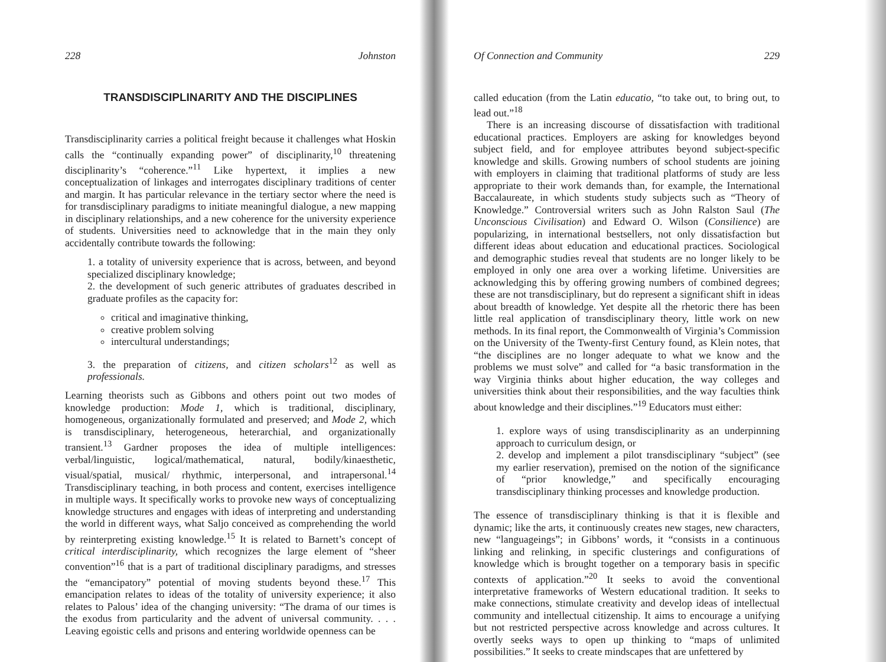228 Johnston
TRANSDISCIPLINARITY AND THE DISCIPLINES
Transdisciplinarity carries a political freight because it challenges what Hoskin calls the “continually expanding power” of disciplinarity,<sup>10</sup> threatening disciplinarity’s “coherence.”<sup>11</sup> Like hypertext, it implies a new conceptualization of linkages and interrogates disciplinary traditions of center and margin. It has particular relevance in the tertiary sector where the need is for transdisciplinary paradigms to initiate meaningful dialogue, a new mapping in disciplinary relationships, and a new coherence for the university experience of students. Universities need to acknowledge that in the main they only accidentally contribute towards the following:
1. a totality of university experience that is across, between, and beyond specialized disciplinary knowledge;
2. the development of such generic attributes of graduates described in graduate profiles as the capacity for:
critical and imaginative thinking,
creative problem solving
intercultural understandings;
3. the preparation of citizens, and citizen scholars<sup>12</sup> as well as professionals.
Learning theorists such as Gibbons and others point out two modes of knowledge production: Mode 1, which is traditional, disciplinary, homogeneous, organizationally formulated and preserved; and Mode 2, which is transdisciplinary, heterogeneous, heterarchial, and organizationally transient.<sup>13</sup> Gardner proposes the idea of multiple intelligences: verbal/linguistic, logical/mathematical, natural, bodily/kinaesthetic, visual/spatial, musical/ rhythmic, interpersonal, and intrapersonal.<sup>14</sup> Transdisciplinary teaching, in both process and content, exercises intelligence in multiple ways. It specifically works to provoke new ways of conceptualizing knowledge structures and engages with ideas of interpreting and understanding the world in different ways, what Saljo conceived as comprehending the world by reinterpreting existing knowledge.<sup>15</sup> It is related to Barnett’s concept of critical interdisciplinarity, which recognizes the large element of “sheer convention”<sup>16</sup> that is a part of traditional disciplinary paradigms, and stresses the “emancipatory” potential of moving students beyond these.<sup>17</sup> This emancipation relates to ideas of the totality of university experience; it also relates to Palous’ idea of the changing university: “The drama of our times is the exodus from particularity and the advent of universal community. . . . Leaving egoistic cells and prisons and entering worldwide openness can be
Of Connection and Community 229
called education (from the Latin educatio, “to take out, to bring out, to lead out.”<sup>18</sup>
There is an increasing discourse of dissatisfaction with traditional educational practices. Employers are asking for knowledges beyond subject field, and for employee attributes beyond subject-specific knowledge and skills. Growing numbers of school students are joining with employers in claiming that traditional platforms of study are less appropriate to their work demands than, for example, the International Baccalaureate, in which students study subjects such as “Theory of Knowledge.” Controversial writers such as John Ralston Saul (The Unconscious Civilisation) and Edward O. Wilson (Consilience) are popularizing, in international bestsellers, not only dissatisfaction but different ideas about education and educational practices. Sociological and demographic studies reveal that students are no longer likely to be employed in only one area over a working lifetime. Universities are acknowledging this by offering growing numbers of combined degrees; these are not transdisciplinary, but do represent a significant shift in ideas about breadth of knowledge. Yet despite all the rhetoric there has been little real application of transdisciplinary theory, little work on new methods. In its final report, the Commonwealth of Virginia’s Commission on the University of the Twenty-first Century found, as Klein notes, that “the disciplines are no longer adequate to what we know and the problems we must solve” and called for “a basic transformation in the way Virginia thinks about higher education, the way colleges and universities think about their responsibilities, and the way faculties think about knowledge and their disciplines.”<sup>19</sup> Educators must either:
1. explore ways of using transdisciplinarity as an underpinning approach to curriculum design, or
2. develop and implement a pilot transdisciplinary “subject” (see my earlier reservation), premised on the notion of the significance of “prior knowledge,” and specifically encouraging transdisciplinary thinking processes and knowledge production.
The essence of transdisciplinary thinking is that it is flexible and dynamic; like the arts, it continuously creates new stages, new characters, new “languageings”; in Gibbons’ words, it “consists in a continuous linking and relinking, in specific clusterings and configurations of knowledge which is brought together on a temporary basis in specific contexts of application.”<sup>20</sup> It seeks to avoid the conventional interpretative frameworks of Western educational tradition. It seeks to make connections, stimulate creativity and develop ideas of intellectual community and intellectual citizenship. It aims to encourage a unifying but not restricted perspective across knowledge and across cultures. It overtly seeks ways to open up thinking to “maps of unlimited possibilities.” It seeks to create mindscapes that are unfettered by